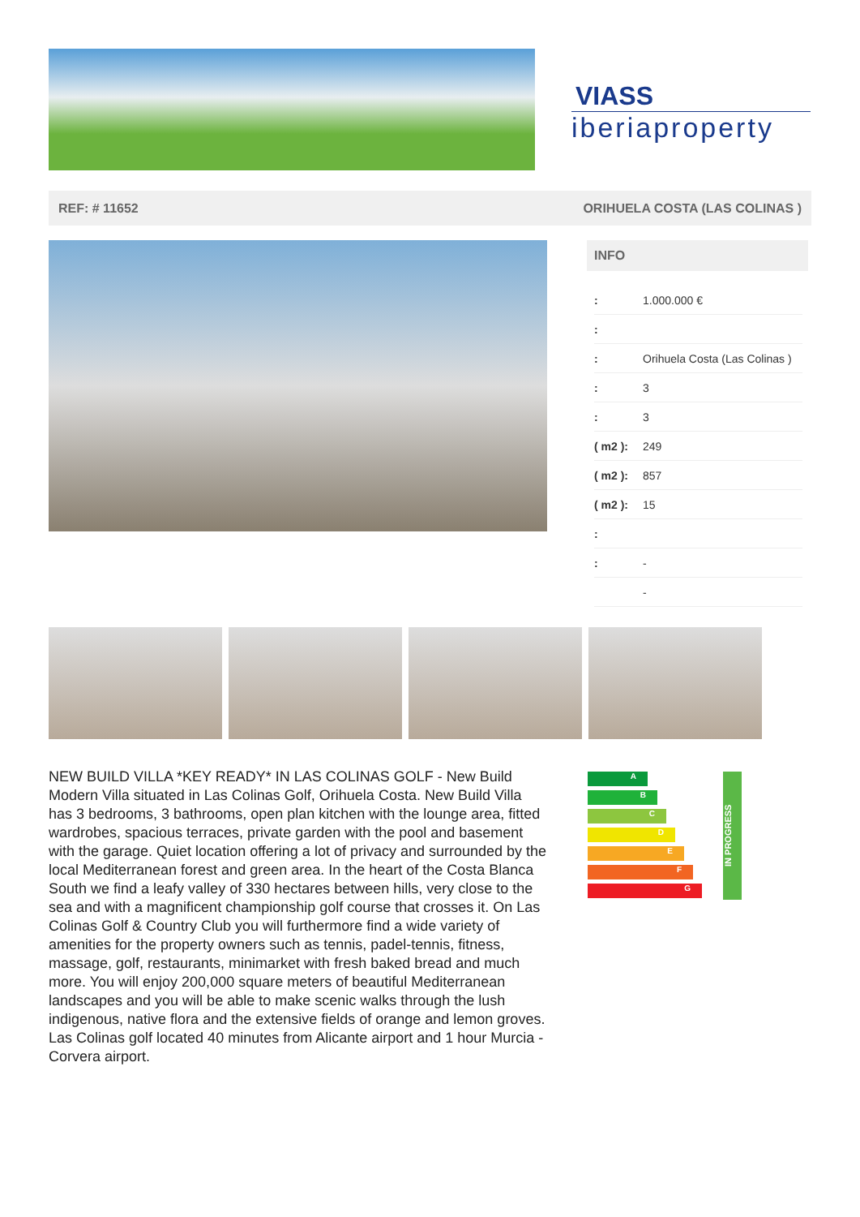VIASS
iberiaproperty
REF: # 11652 ORIHUELA COSTA (LAS COLINAS )
INFO
| : | 1.000.000 € |
| : | |
| : | Orihuela Costa (Las Colinas ) |
| : | 3 |
| : | 3 |
| ( m2 ): | 249 |
| ( m2 ): | 857 |
| ( m2 ): | 15 |
| : | |
| : | - |
| | - |
NEW BUILD VILLA *KEY READY* IN LAS COLINAS GOLF - New Build Modern Villa situated in Las Colinas Golf, Orihuela Costa. New Build Villa has 3 bedrooms, 3 bathrooms, open plan kitchen with the lounge area, fitted wardrobes, spacious terraces, private garden with the pool and basement with the garage. Quiet location offering a lot of privacy and surrounded by the local Mediterranean forest and green area. In the heart of the Costa Blanca South we find a leafy valley of 330 hectares between hills, very close to the sea and with a magnificent championship golf course that crosses it. On Las Colinas Golf & Country Club you will furthermore find a wide variety of amenities for the property owners such as tennis, padel-tennis, fitness, massage, golf, restaurants, minimarket with fresh baked bread and much more. You will enjoy 200,000 square meters of beautiful Mediterranean landscapes and you will be able to make scenic walks through the lush indigenous, native flora and the extensive fields of orange and lemon groves. Las Colinas golf located 40 minutes from Alicante airport and 1 hour Murcia - Corvera airport.
A
B
C
D
E
F
G
IN PROGRESS